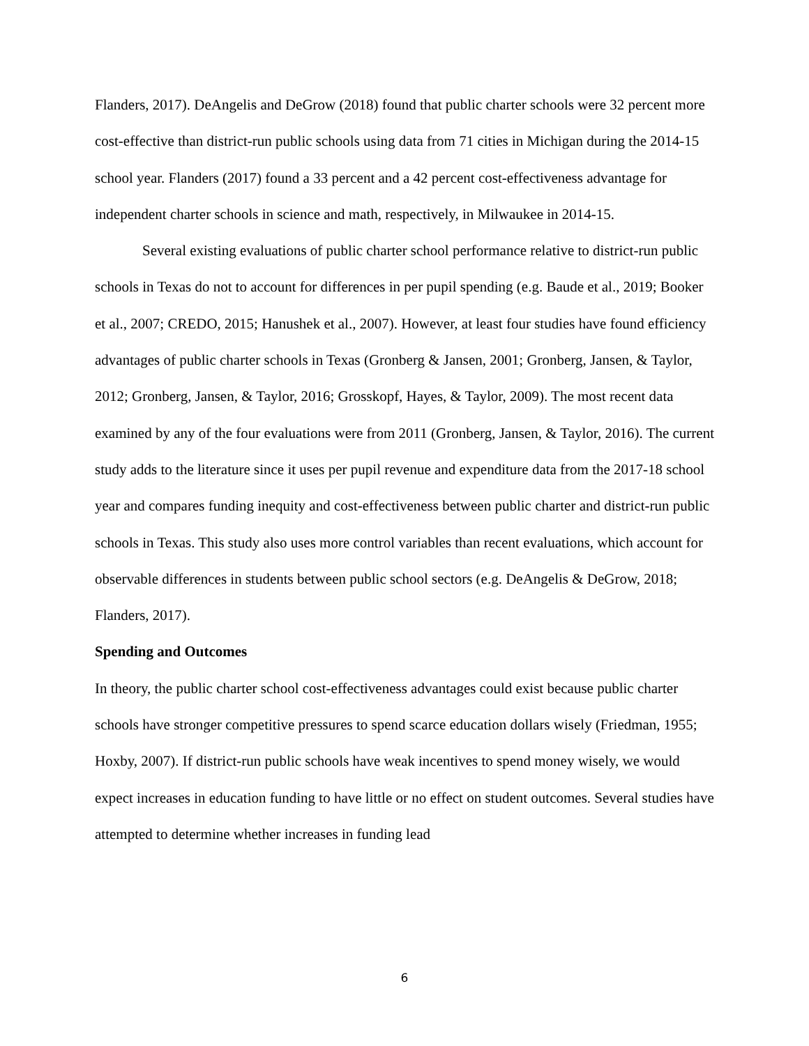Flanders, 2017). DeAngelis and DeGrow (2018) found that public charter schools were 32 percent more cost-effective than district-run public schools using data from 71 cities in Michigan during the 2014-15 school year. Flanders (2017) found a 33 percent and a 42 percent cost-effectiveness advantage for independent charter schools in science and math, respectively, in Milwaukee in 2014-15.
Several existing evaluations of public charter school performance relative to district-run public schools in Texas do not to account for differences in per pupil spending (e.g. Baude et al., 2019; Booker et al., 2007; CREDO, 2015; Hanushek et al., 2007). However, at least four studies have found efficiency advantages of public charter schools in Texas (Gronberg & Jansen, 2001; Gronberg, Jansen, & Taylor, 2012; Gronberg, Jansen, & Taylor, 2016; Grosskopf, Hayes, & Taylor, 2009). The most recent data examined by any of the four evaluations were from 2011 (Gronberg, Jansen, & Taylor, 2016). The current study adds to the literature since it uses per pupil revenue and expenditure data from the 2017-18 school year and compares funding inequity and cost-effectiveness between public charter and district-run public schools in Texas. This study also uses more control variables than recent evaluations, which account for observable differences in students between public school sectors (e.g. DeAngelis & DeGrow, 2018; Flanders, 2017).
Spending and Outcomes
In theory, the public charter school cost-effectiveness advantages could exist because public charter schools have stronger competitive pressures to spend scarce education dollars wisely (Friedman, 1955; Hoxby, 2007). If district-run public schools have weak incentives to spend money wisely, we would expect increases in education funding to have little or no effect on student outcomes. Several studies have attempted to determine whether increases in funding lead
6